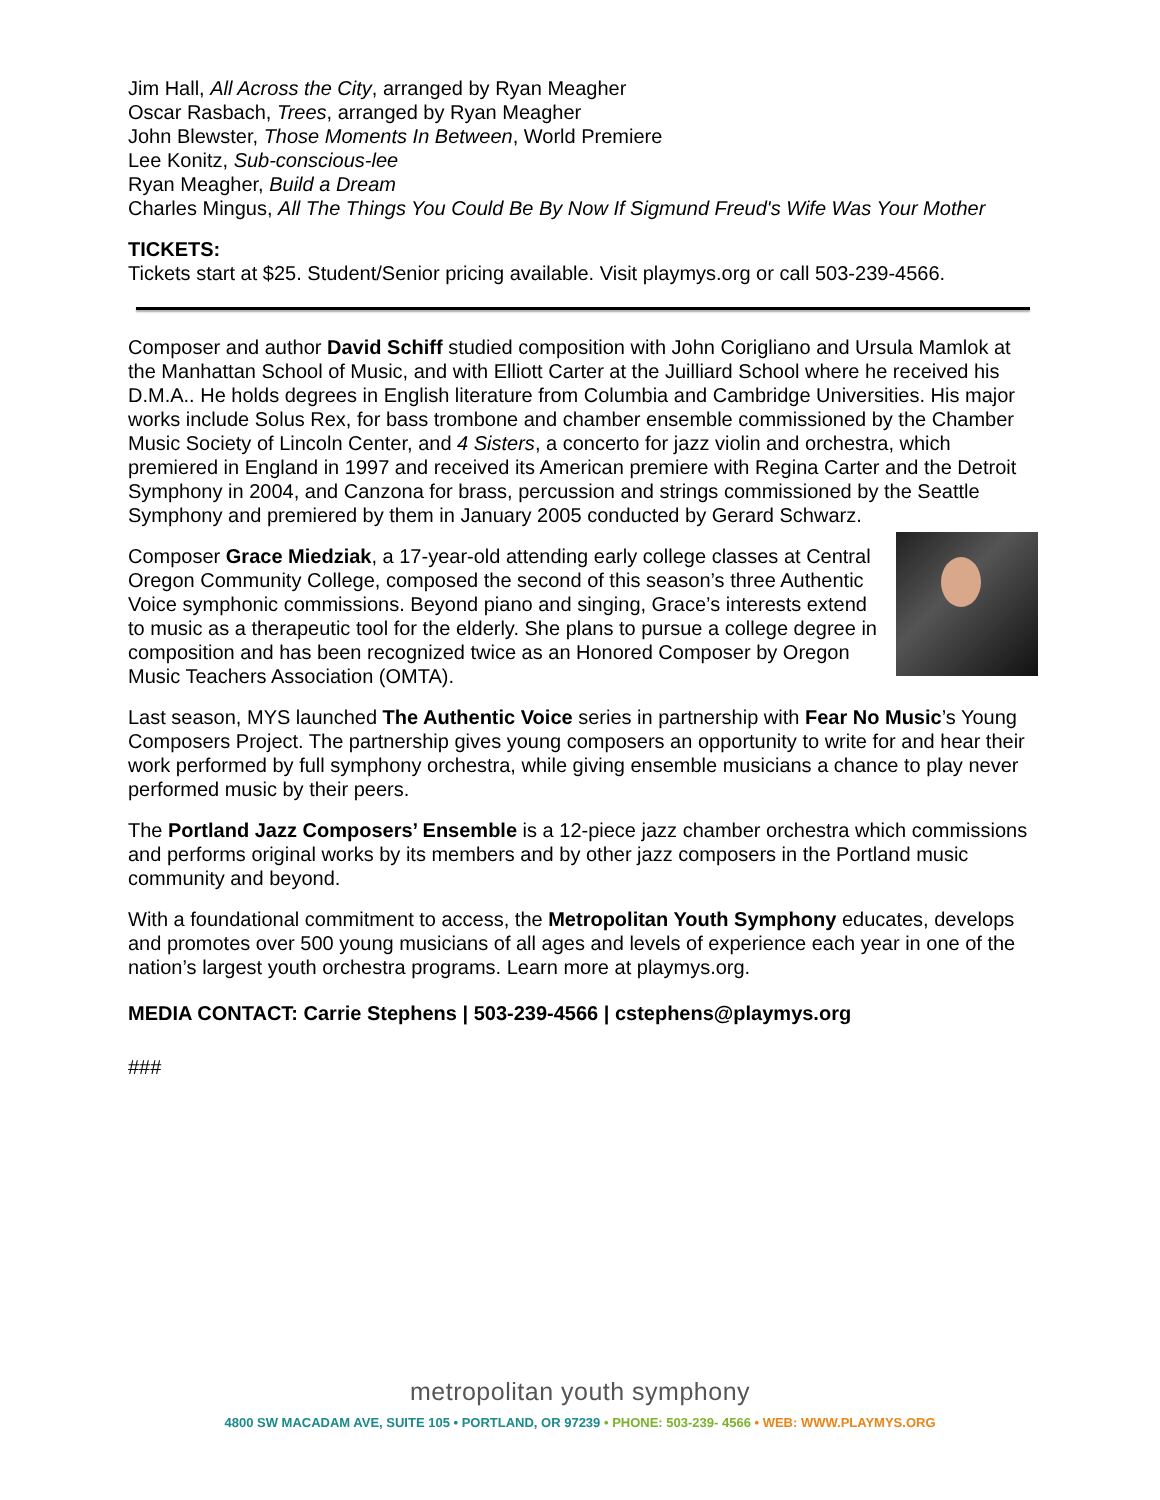Jim Hall, All Across the City, arranged by Ryan Meagher
Oscar Rasbach, Trees, arranged by Ryan Meagher
John Blewster, Those Moments In Between, World Premiere
Lee Konitz, Sub-conscious-lee
Ryan Meagher, Build a Dream
Charles Mingus, All The Things You Could Be By Now If Sigmund Freud's Wife Was Your Mother
TICKETS:
Tickets start at $25. Student/Senior pricing available. Visit playmys.org or call 503-239-4566.
Composer and author David Schiff studied composition with John Corigliano and Ursula Mamlok at the Manhattan School of Music, and with Elliott Carter at the Juilliard School where he received his D.M.A.. He holds degrees in English literature from Columbia and Cambridge Universities. His major works include Solus Rex, for bass trombone and chamber ensemble commissioned by the Chamber Music Society of Lincoln Center, and 4 Sisters, a concerto for jazz violin and orchestra, which premiered in England in 1997 and received its American premiere with Regina Carter and the Detroit Symphony in 2004, and Canzona for brass, percussion and strings commissioned by the Seattle Symphony and premiered by them in January 2005 conducted by Gerard Schwarz.
Composer Grace Miedziak, a 17-year-old attending early college classes at Central Oregon Community College, composed the second of this season’s three Authentic Voice symphonic commissions. Beyond piano and singing, Grace’s interests extend to music as a therapeutic tool for the elderly. She plans to pursue a college degree in composition and has been recognized twice as an Honored Composer by Oregon Music Teachers Association (OMTA).
Last season, MYS launched The Authentic Voice series in partnership with Fear No Music’s Young Composers Project. The partnership gives young composers an opportunity to write for and hear their work performed by full symphony orchestra, while giving ensemble musicians a chance to play never performed music by their peers.
The Portland Jazz Composers’ Ensemble is a 12-piece jazz chamber orchestra which commissions and performs original works by its members and by other jazz composers in the Portland music community and beyond.
With a foundational commitment to access, the Metropolitan Youth Symphony educates, develops and promotes over 500 young musicians of all ages and levels of experience each year in one of the nation’s largest youth orchestra programs. Learn more at playmys.org.
MEDIA CONTACT: Carrie Stephens | 503-239-4566 | cstephens@playmys.org
###
metropolitan youth symphony
4800 SW MACADAM AVE, SUITE 105 • PORTLAND, OR 97239 • PHONE: 503-239- 4566 • WEB: WWW.PLAYMYS.ORG